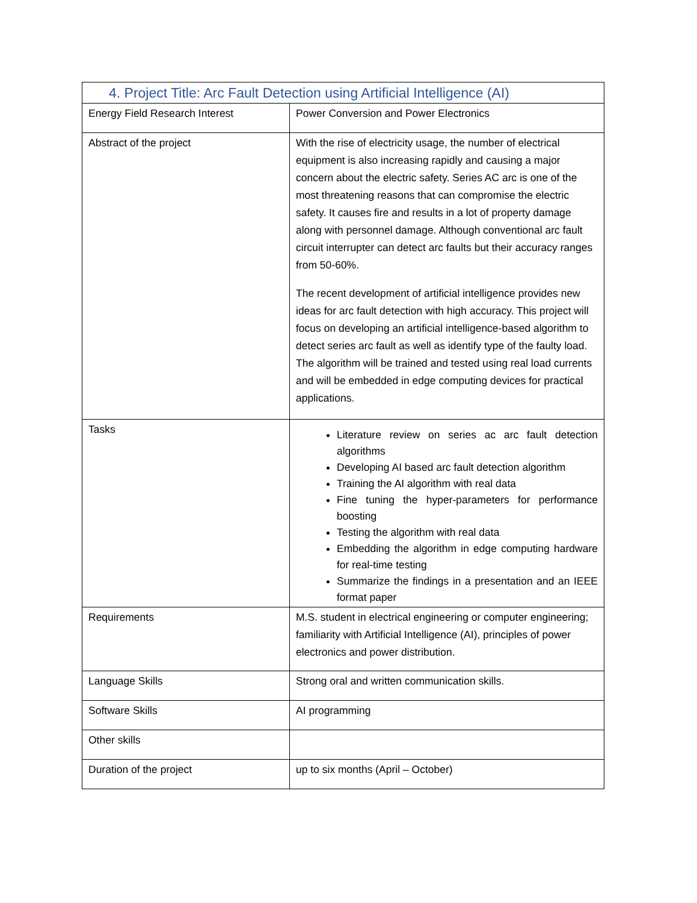| 4. Project Title: Arc Fault Detection using Artificial Intelligence (AI) | |
| --- | --- |
| Energy Field Research Interest | Power Conversion and Power Electronics |
| Abstract of the project | With the rise of electricity usage, the number of electrical equipment is also increasing rapidly and causing a major concern about the electric safety. Series AC arc is one of the most threatening reasons that can compromise the electric safety. It causes fire and results in a lot of property damage along with personnel damage. Although conventional arc fault circuit interrupter can detect arc faults but their accuracy ranges from 50-60%. The recent development of artificial intelligence provides new ideas for arc fault detection with high accuracy. This project will focus on developing an artificial intelligence-based algorithm to detect series arc fault as well as identify type of the faulty load. The algorithm will be trained and tested using real load currents and will be embedded in edge computing devices for practical applications. |
| Tasks | Literature review on series ac arc fault detection algorithms Developing AI based arc fault detection algorithm Training the AI algorithm with real data Fine tuning the hyper-parameters for performance boosting Testing the algorithm with real data Embedding the algorithm in edge computing hardware for real-time testing Summarize the findings in a presentation and an IEEE format paper |
| Requirements | M.S. student in electrical engineering or computer engineering; familiarity with Artificial Intelligence (AI), principles of power electronics and power distribution. |
| Language Skills | Strong oral and written communication skills. |
| Software Skills | AI programming |
| Other skills | |
| Duration of the project | up to six months (April – October) |